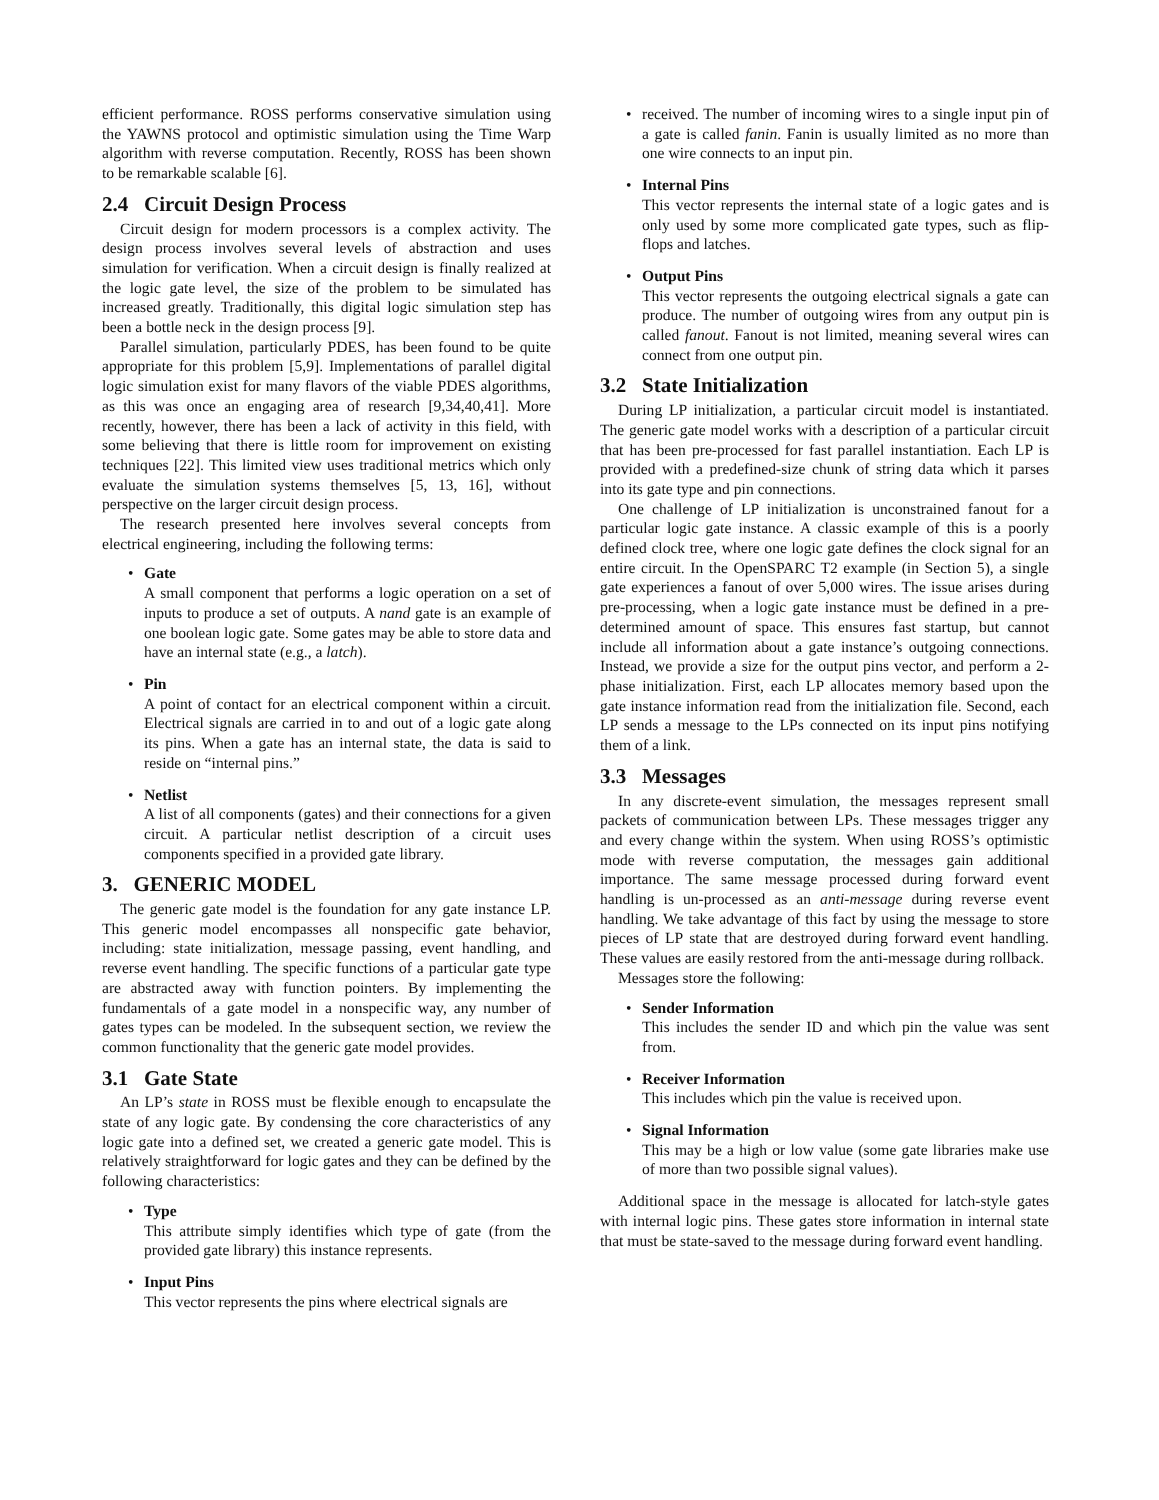efficient performance. ROSS performs conservative simulation using the YAWNS protocol and optimistic simulation using the Time Warp algorithm with reverse computation. Recently, ROSS has been shown to be remarkable scalable [6].
2.4 Circuit Design Process
Circuit design for modern processors is a complex activity. The design process involves several levels of abstraction and uses simulation for verification. When a circuit design is finally realized at the logic gate level, the size of the problem to be simulated has increased greatly. Traditionally, this digital logic simulation step has been a bottle neck in the design process [9].
Parallel simulation, particularly PDES, has been found to be quite appropriate for this problem [5,9]. Implementations of parallel digital logic simulation exist for many flavors of the viable PDES algorithms, as this was once an engaging area of research [9,34,40,41]. More recently, however, there has been a lack of activity in this field, with some believing that there is little room for improvement on existing techniques [22]. This limited view uses traditional metrics which only evaluate the simulation systems themselves [5, 13, 16], without perspective on the larger circuit design process.
The research presented here involves several concepts from electrical engineering, including the following terms:
Gate
A small component that performs a logic operation on a set of inputs to produce a set of outputs. A nand gate is an example of one boolean logic gate. Some gates may be able to store data and have an internal state (e.g., a latch).
Pin
A point of contact for an electrical component within a circuit. Electrical signals are carried in to and out of a logic gate along its pins. When a gate has an internal state, the data is said to reside on “internal pins.”
Netlist
A list of all components (gates) and their connections for a given circuit. A particular netlist description of a circuit uses components specified in a provided gate library.
3. GENERIC MODEL
The generic gate model is the foundation for any gate instance LP. This generic model encompasses all nonspecific gate behavior, including: state initialization, message passing, event handling, and reverse event handling. The specific functions of a particular gate type are abstracted away with function pointers. By implementing the fundamentals of a gate model in a nonspecific way, any number of gates types can be modeled. In the subsequent section, we review the common functionality that the generic gate model provides.
3.1 Gate State
An LP’s state in ROSS must be flexible enough to encapsulate the state of any logic gate. By condensing the core characteristics of any logic gate into a defined set, we created a generic gate model. This is relatively straightforward for logic gates and they can be defined by the following characteristics:
Type
This attribute simply identifies which type of gate (from the provided gate library) this instance represents.
Input Pins
This vector represents the pins where electrical signals are
received. The number of incoming wires to a single input pin of a gate is called fanin. Fanin is usually limited as no more than one wire connects to an input pin.
Internal Pins
This vector represents the internal state of a logic gates and is only used by some more complicated gate types, such as flip-flops and latches.
Output Pins
This vector represents the outgoing electrical signals a gate can produce. The number of outgoing wires from any output pin is called fanout. Fanout is not limited, meaning several wires can connect from one output pin.
3.2 State Initialization
During LP initialization, a particular circuit model is instantiated. The generic gate model works with a description of a particular circuit that has been pre-processed for fast parallel instantiation. Each LP is provided with a predefined-size chunk of string data which it parses into its gate type and pin connections.
One challenge of LP initialization is unconstrained fanout for a particular logic gate instance. A classic example of this is a poorly defined clock tree, where one logic gate defines the clock signal for an entire circuit. In the OpenSPARC T2 example (in Section 5), a single gate experiences a fanout of over 5,000 wires. The issue arises during pre-processing, when a logic gate instance must be defined in a pre-determined amount of space. This ensures fast startup, but cannot include all information about a gate instance’s outgoing connections. Instead, we provide a size for the output pins vector, and perform a 2-phase initialization. First, each LP allocates memory based upon the gate instance information read from the initialization file. Second, each LP sends a message to the LPs connected on its input pins notifying them of a link.
3.3 Messages
In any discrete-event simulation, the messages represent small packets of communication between LPs. These messages trigger any and every change within the system. When using ROSS’s optimistic mode with reverse computation, the messages gain additional importance. The same message processed during forward event handling is un-processed as an anti-message during reverse event handling. We take advantage of this fact by using the message to store pieces of LP state that are destroyed during forward event handling. These values are easily restored from the anti-message during rollback.
Messages store the following:
Sender Information
This includes the sender ID and which pin the value was sent from.
Receiver Information
This includes which pin the value is received upon.
Signal Information
This may be a high or low value (some gate libraries make use of more than two possible signal values).
Additional space in the message is allocated for latch-style gates with internal logic pins. These gates store information in internal state that must be state-saved to the message during forward event handling.